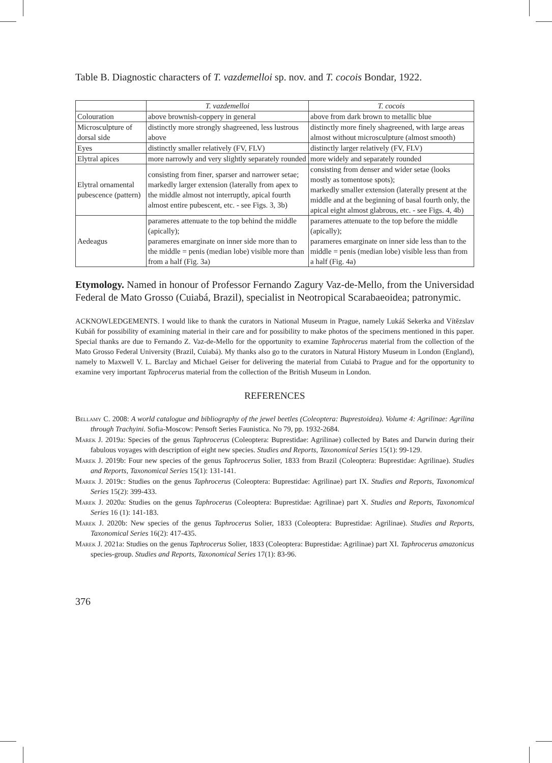Table B. Diagnostic characters of T. vazdemelloi sp. nov. and T. cocois Bondar, 1922.
| | T. vazdemelloi | T. cocois |
| Colouration | above brownish-coppery in general | above from dark brown to metallic blue |
| Microsculpture of dorsal side | distinctly more strongly shagreened, less lustrous above | distinctly more finely shagreened, with large areas almost without microsculpture (almost smooth) |
| Eyes | distinctly smaller relatively (FV, FLV) | distinctly larger relatively (FV, FLV) |
| Elytral apices | more narrowly and very slightly separately rounded | more widely and separately rounded |
| Elytral ornamental pubescence (pattern) | consisting from finer, sparser and narrower setae; markedly larger extension (laterally from apex to the middle almost not interruptly, apical fourth almost entire pubescent, etc. - see Figs. 3, 3b) | consisting from denser and wider setae (looks mostly as tomentose spots); markedly smaller extension (laterally present at the middle and at the beginning of basal fourth only, the apical eight almost glabrous, etc. - see Figs. 4, 4b) |
| Aedeagus | parameres attenuate to the top behind the middle (apically); parameres emarginate on inner side more than to the middle = penis (median lobe) visible more than from a half (Fig. 3a) | parameres attenuate to the top before the middle (apically); parameres emarginate on inner side less than to the middle = penis (median lobe) visible less than from a half (Fig. 4a) |
Etymology. Named in honour of Professor Fernando Zagury Vaz-de-Mello, from the Universidad Federal de Mato Grosso (Cuiabá, Brazil), specialist in Neotropical Scarabaeoidea; patronymic.
ACKNOWLEDGEMENTS. I would like to thank the curators in National Museum in Prague, namely Lukáš Sekerka and Vítězslav Kubáň for possibility of examining material in their care and for possibility to make photos of the specimens mentioned in this paper. Special thanks are due to Fernando Z. Vaz-de-Mello for the opportunity to examine Taphrocerus material from the collection of the Mato Grosso Federal University (Brazil, Cuiabá). My thanks also go to the curators in Natural History Museum in London (England), namely to Maxwell V. L. Barclay and Michael Geiser for delivering the material from Cuiabá to Prague and for the opportunity to examine very important Taphrocerus material from the collection of the British Museum in London.
REFERENCES
Bellamy C. 2008: A world catalogue and bibliography of the jewel beetles (Coleoptera: Buprestoidea). Volume 4: Agrilinae: Agrilina through Trachyini. Sofia-Moscow: Pensoft Series Faunistica. No 79, pp. 1932-2684.
Marek J. 2019a: Species of the genus Taphrocerus (Coleoptera: Buprestidae: Agrilinae) collected by Bates and Darwin during their fabulous voyages with description of eight new species. Studies and Reports, Taxonomical Series 15(1): 99-129.
Marek J. 2019b: Four new species of the genus Taphrocerus Solier, 1833 from Brazil (Coleoptera: Buprestidae: Agrilinae). Studies and Reports, Taxonomical Series 15(1): 131-141.
Marek J. 2019c: Studies on the genus Taphrocerus (Coleoptera: Buprestidae: Agrilinae) part IX. Studies and Reports, Taxonomical Series 15(2): 399-433.
Marek J. 2020a: Studies on the genus Taphrocerus (Coleoptera: Buprestidae: Agrilinae) part X. Studies and Reports, Taxonomical Series 16 (1): 141-183.
Marek J. 2020b: New species of the genus Taphrocerus Solier, 1833 (Coleoptera: Buprestidae: Agrilinae). Studies and Reports, Taxonomical Series 16(2): 417-435.
Marek J. 2021a: Studies on the genus Taphrocerus Solier, 1833 (Coleoptera: Buprestidae: Agrilinae) part XI. Taphrocerus amazonicus species-group. Studies and Reports, Taxonomical Series 17(1): 83-96.
376